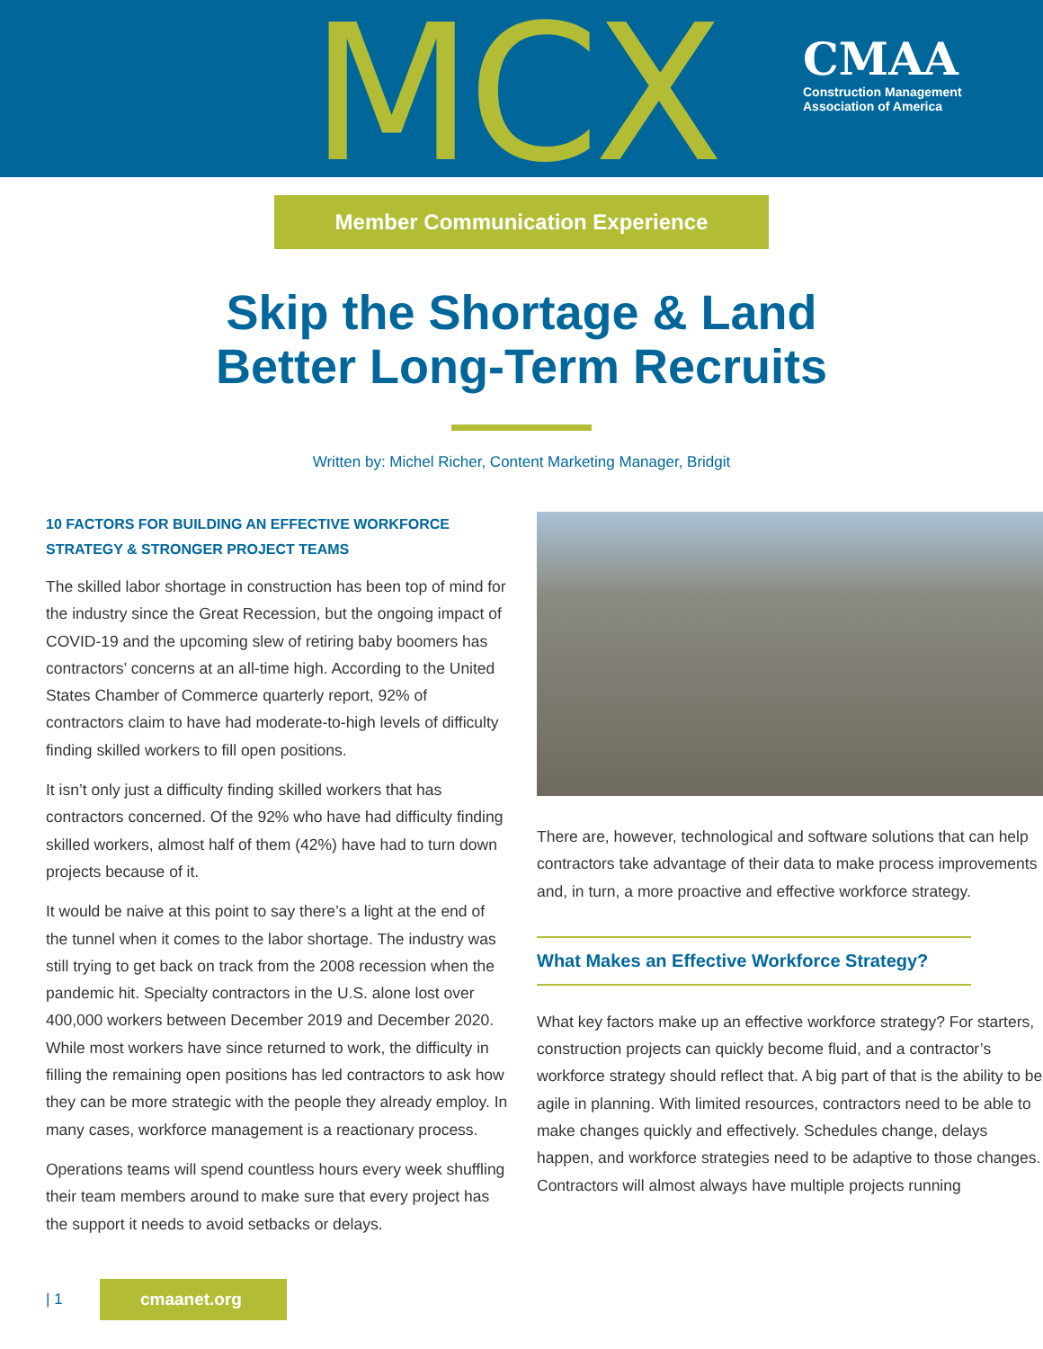MCX
CMAA
Construction Management
Association of America
Member Communication Experience
Skip the Shortage & Land
Better Long-Term Recruits
Written by: Michel Richer, Content Marketing Manager, Bridgit
10 FACTORS FOR BUILDING AN EFFECTIVE WORKFORCE STRATEGY & STRONGER PROJECT TEAMS
The skilled labor shortage in construction has been top of mind for the industry since the Great Recession, but the ongoing impact of COVID-19 and the upcoming slew of retiring baby boomers has contractors’ concerns at an all-time high. According to the United States Chamber of Commerce quarterly report, 92% of contractors claim to have had moderate-to-high levels of difficulty finding skilled workers to fill open positions.
It isn’t only just a difficulty finding skilled workers that has contractors concerned. Of the 92% who have had difficulty finding skilled workers, almost half of them (42%) have had to turn down projects because of it.
It would be naive at this point to say there’s a light at the end of the tunnel when it comes to the labor shortage. The industry was still trying to get back on track from the 2008 recession when the pandemic hit. Specialty contractors in the U.S. alone lost over 400,000 workers between December 2019 and December 2020. While most workers have since returned to work, the difficulty in filling the remaining open positions has led contractors to ask how they can be more strategic with the people they already employ. In many cases, workforce management is a reactionary process.
Operations teams will spend countless hours every week shuffling their team members around to make sure that every project has the support it needs to avoid setbacks or delays.
There are, however, technological and software solutions that can help contractors take advantage of their data to make process improvements and, in turn, a more proactive and effective workforce strategy.
What Makes an Effective Workforce Strategy?
What key factors make up an effective workforce strategy? For starters, construction projects can quickly become fluid, and a contractor’s workforce strategy should reflect that. A big part of that is the ability to be agile in planning. With limited resources, contractors need to be able to make changes quickly and effectively. Schedules change, delays happen, and workforce strategies need to be adaptive to those changes. Contractors will almost always have multiple projects running
| 1 cmaanet.org